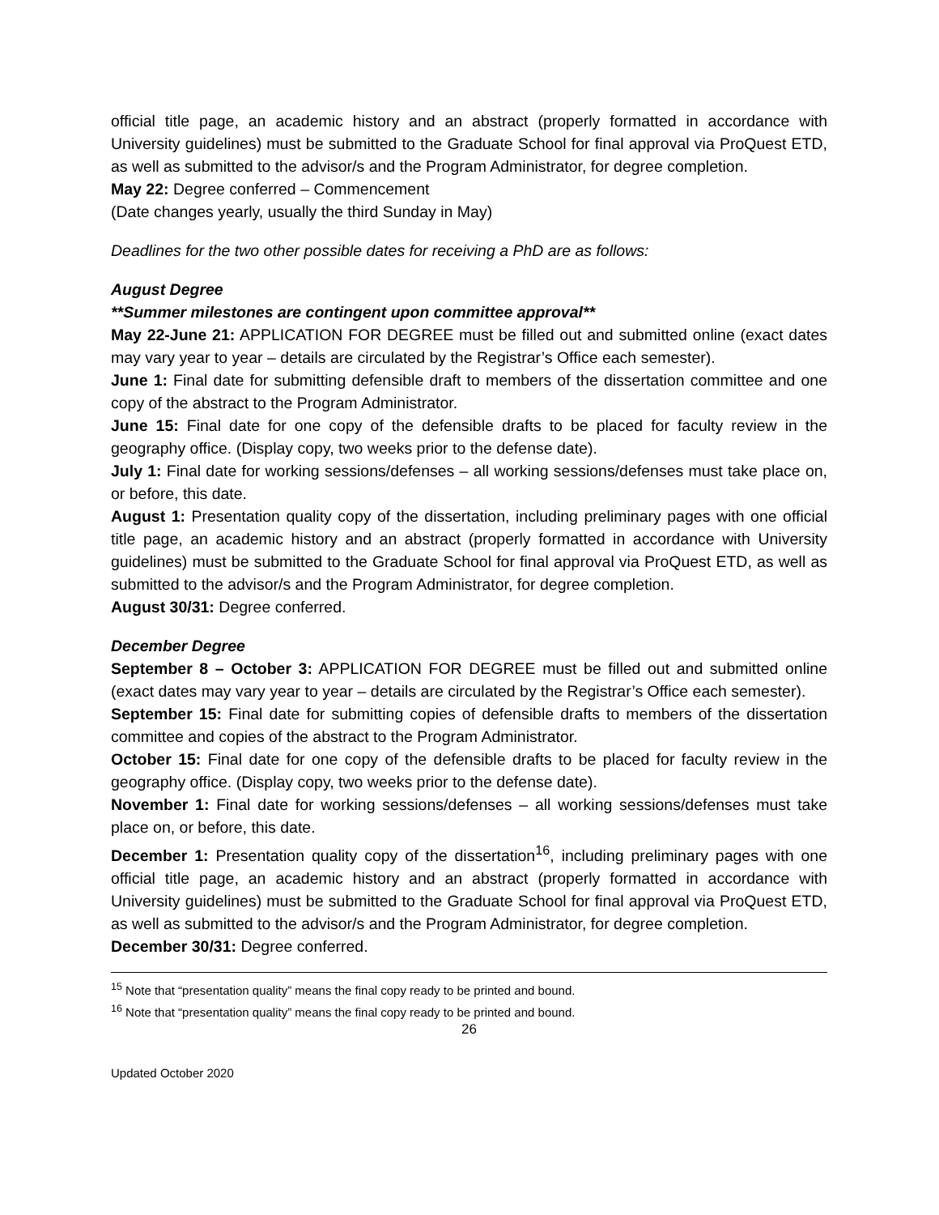official title page, an academic history and an abstract (properly formatted in accordance with University guidelines) must be submitted to the Graduate School for final approval via ProQuest ETD, as well as submitted to the advisor/s and the Program Administrator, for degree completion.
May 22: Degree conferred – Commencement
(Date changes yearly, usually the third Sunday in May)
Deadlines for the two other possible dates for receiving a PhD are as follows:
August Degree
**Summer milestones are contingent upon committee approval**
May 22-June 21: APPLICATION FOR DEGREE must be filled out and submitted online (exact dates may vary year to year – details are circulated by the Registrar’s Office each semester).
June 1: Final date for submitting defensible draft to members of the dissertation committee and one copy of the abstract to the Program Administrator.
June 15: Final date for one copy of the defensible drafts to be placed for faculty review in the geography office. (Display copy, two weeks prior to the defense date).
July 1: Final date for working sessions/defenses – all working sessions/defenses must take place on, or before, this date.
August 1: Presentation quality copy of the dissertation, including preliminary pages with one official title page, an academic history and an abstract (properly formatted in accordance with University guidelines) must be submitted to the Graduate School for final approval via ProQuest ETD, as well as submitted to the advisor/s and the Program Administrator, for degree completion.
August 30/31: Degree conferred.
December Degree
September 8 – October 3: APPLICATION FOR DEGREE must be filled out and submitted online (exact dates may vary year to year – details are circulated by the Registrar’s Office each semester).
September 15: Final date for submitting copies of defensible drafts to members of the dissertation committee and copies of the abstract to the Program Administrator.
October 15: Final date for one copy of the defensible drafts to be placed for faculty review in the geography office. (Display copy, two weeks prior to the defense date).
November 1: Final date for working sessions/defenses – all working sessions/defenses must take place on, or before, this date.
December 1: Presentation quality copy of the dissertation<sup>16</sup>, including preliminary pages with one official title page, an academic history and an abstract (properly formatted in accordance with University guidelines) must be submitted to the Graduate School for final approval via ProQuest ETD, as well as submitted to the advisor/s and the Program Administrator, for degree completion.
December 30/31: Degree conferred.
<sup>15</sup> Note that “presentation quality” means the final copy ready to be printed and bound.
<sup>16</sup> Note that “presentation quality” means the final copy ready to be printed and bound.
26
Updated October 2020